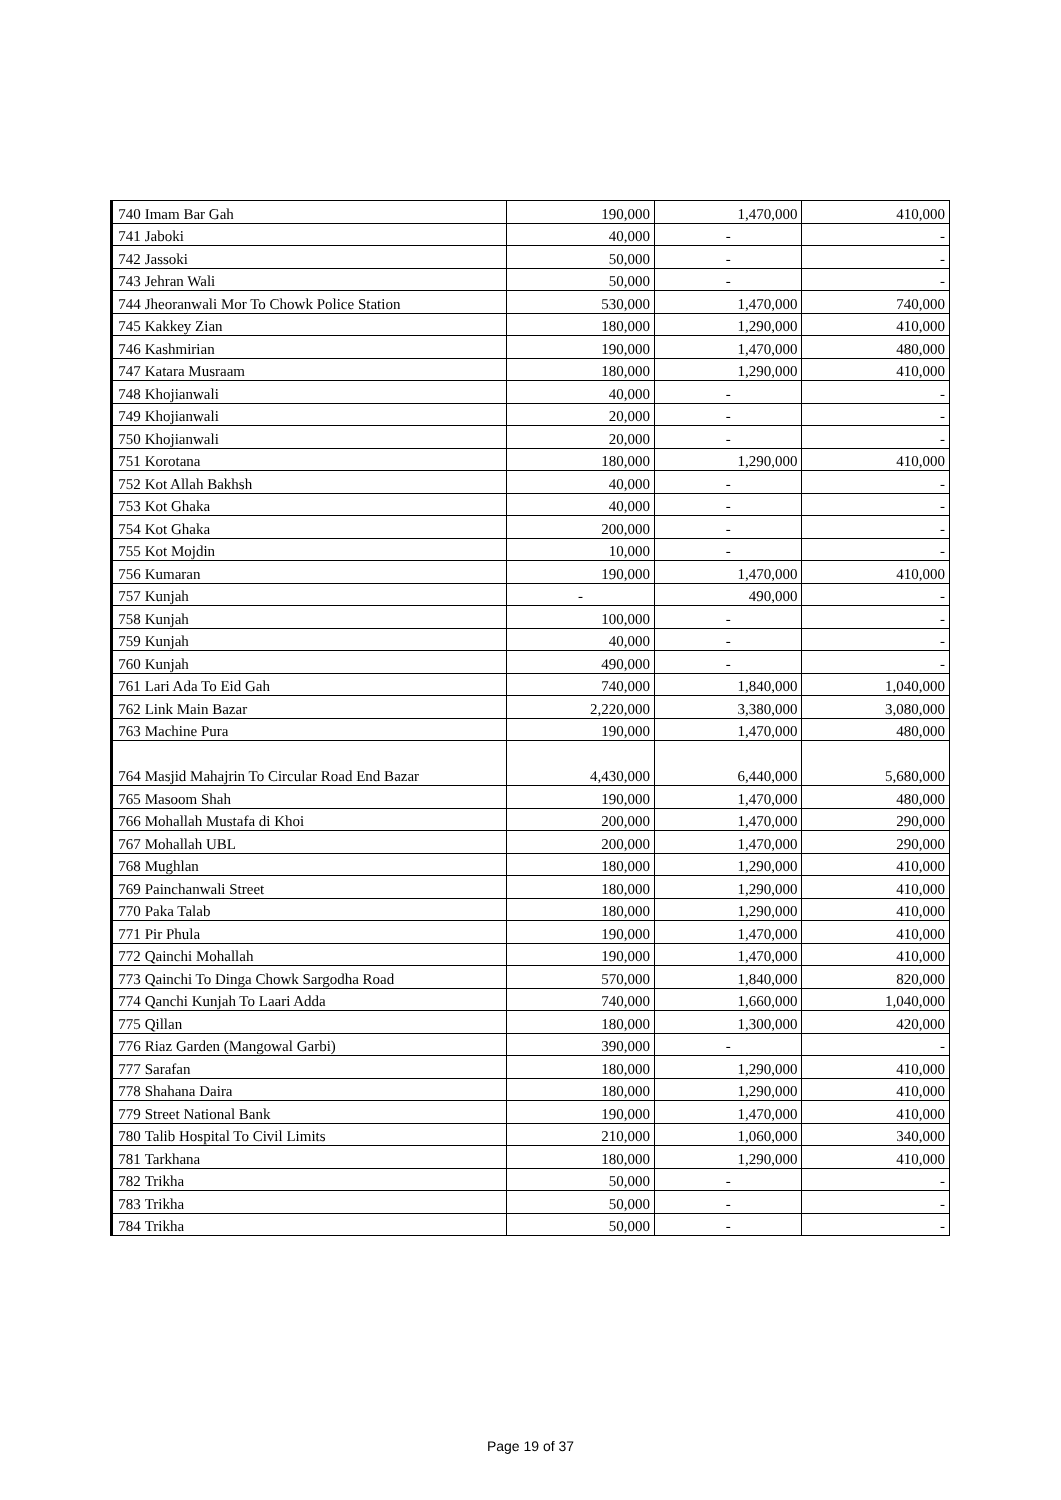| 740 | Imam Bar Gah | 190,000 | 1,470,000 | 410,000 |
| 741 | Jaboki | 40,000 | - | - |
| 742 | Jassoki | 50,000 | - | - |
| 743 | Jehran Wali | 50,000 | - | - |
| 744 | Jheoranwali Mor To Chowk Police Station | 530,000 | 1,470,000 | 740,000 |
| 745 | Kakkey Zian | 180,000 | 1,290,000 | 410,000 |
| 746 | Kashmirian | 190,000 | 1,470,000 | 480,000 |
| 747 | Katara Musraam | 180,000 | 1,290,000 | 410,000 |
| 748 | Khojianwali | 40,000 | - | - |
| 749 | Khojianwali | 20,000 | - | - |
| 750 | Khojianwali | 20,000 | - | - |
| 751 | Korotana | 180,000 | 1,290,000 | 410,000 |
| 752 | Kot Allah Bakhsh | 40,000 | - | - |
| 753 | Kot Ghaka | 40,000 | - | - |
| 754 | Kot Ghaka | 200,000 | - | - |
| 755 | Kot Mojdin | 10,000 | - | - |
| 756 | Kumaran | 190,000 | 1,470,000 | 410,000 |
| 757 | Kunjah | - | 490,000 | - |
| 758 | Kunjah | 100,000 | - | - |
| 759 | Kunjah | 40,000 | - | - |
| 760 | Kunjah | 490,000 | - | - |
| 761 | Lari Ada To Eid Gah | 740,000 | 1,840,000 | 1,040,000 |
| 762 | Link Main Bazar | 2,220,000 | 3,380,000 | 3,080,000 |
| 763 | Machine Pura | 190,000 | 1,470,000 | 480,000 |
| 764 | Masjid Mahajrin To Circular Road End Bazar | 4,430,000 | 6,440,000 | 5,680,000 |
| 765 | Masoom Shah | 190,000 | 1,470,000 | 480,000 |
| 766 | Mohallah Mustafa di Khoi | 200,000 | 1,470,000 | 290,000 |
| 767 | Mohallah UBL | 200,000 | 1,470,000 | 290,000 |
| 768 | Mughlan | 180,000 | 1,290,000 | 410,000 |
| 769 | Painchanwali Street | 180,000 | 1,290,000 | 410,000 |
| 770 | Paka Talab | 180,000 | 1,290,000 | 410,000 |
| 771 | Pir Phula | 190,000 | 1,470,000 | 410,000 |
| 772 | Qainchi Mohallah | 190,000 | 1,470,000 | 410,000 |
| 773 | Qainchi To Dinga Chowk Sargodha Road | 570,000 | 1,840,000 | 820,000 |
| 774 | Qanchi Kunjah To Laari Adda | 740,000 | 1,660,000 | 1,040,000 |
| 775 | Qillan | 180,000 | 1,300,000 | 420,000 |
| 776 | Riaz Garden (Mangowal Garbi) | 390,000 | - | - |
| 777 | Sarafan | 180,000 | 1,290,000 | 410,000 |
| 778 | Shahana Daira | 180,000 | 1,290,000 | 410,000 |
| 779 | Street National Bank | 190,000 | 1,470,000 | 410,000 |
| 780 | Talib Hospital To Civil Limits | 210,000 | 1,060,000 | 340,000 |
| 781 | Tarkhana | 180,000 | 1,290,000 | 410,000 |
| 782 | Trikha | 50,000 | - | - |
| 783 | Trikha | 50,000 | - | - |
| 784 | Trikha | 50,000 | - | - |
Page 19 of 37